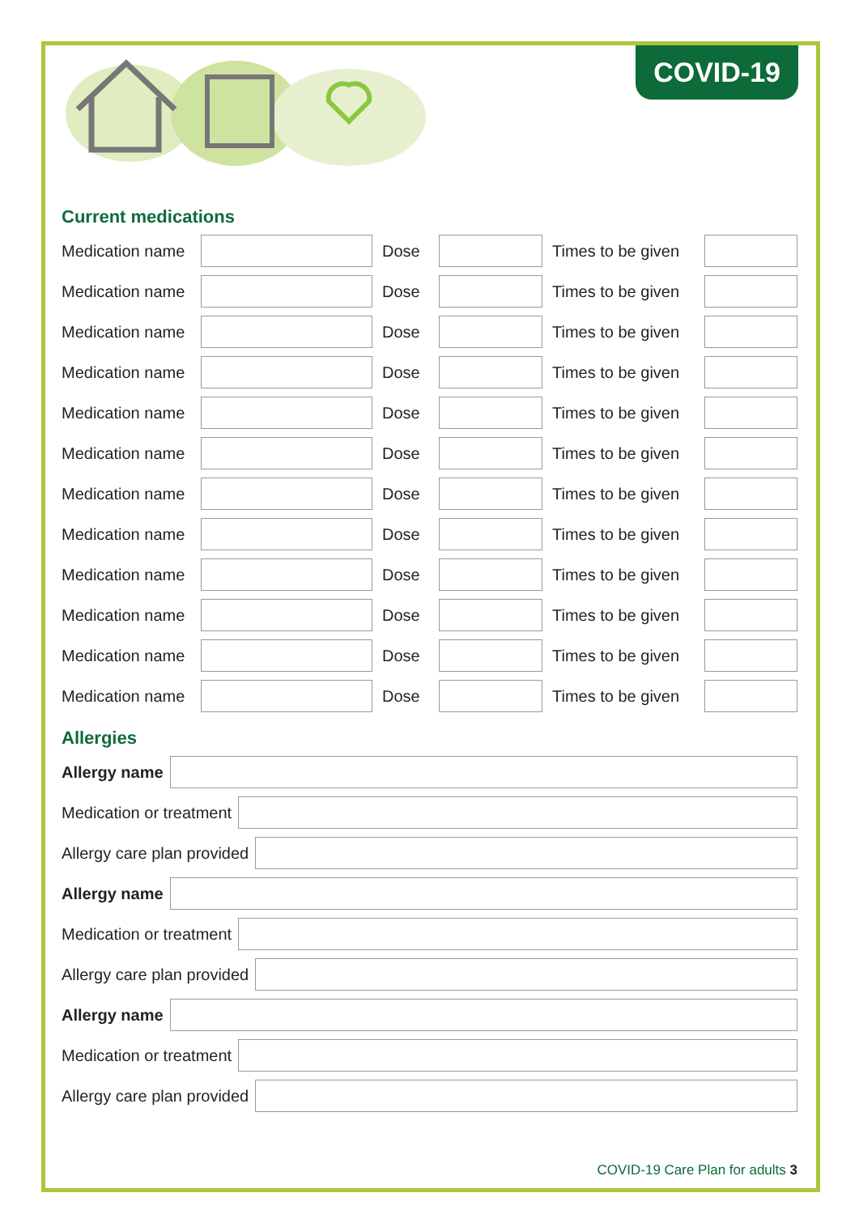COVID-19
Current medications
Medication name Dose Times to be given
Medication name Dose Times to be given
Medication name Dose Times to be given
Medication name Dose Times to be given
Medication name Dose Times to be given
Medication name Dose Times to be given
Medication name Dose Times to be given
Medication name Dose Times to be given
Medication name Dose Times to be given
Medication name Dose Times to be given
Medication name Dose Times to be given
Medication name Dose Times to be given
Allergies
Allergy name
Medication or treatment
Allergy care plan provided
Allergy name
Medication or treatment
Allergy care plan provided
Allergy name
Medication or treatment
Allergy care plan provided
COVID-19 Care Plan for adults 3